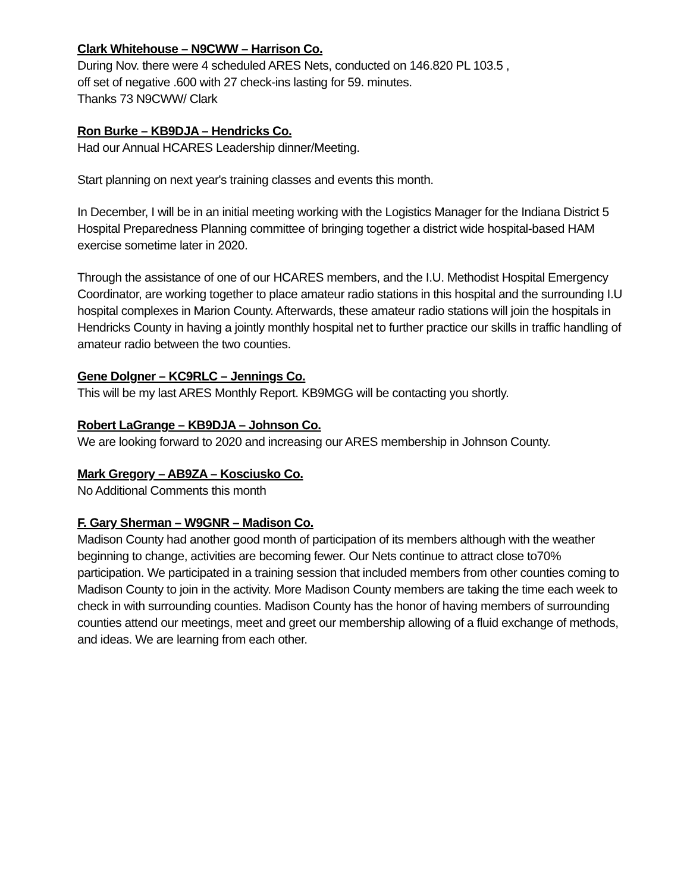Clark Whitehouse – N9CWW – Harrison Co.
During Nov. there were 4 scheduled ARES Nets, conducted on 146.820 PL 103.5 ,
off set of negative .600 with 27 check-ins lasting for 59. minutes.
Thanks 73 N9CWW/ Clark
Ron Burke – KB9DJA – Hendricks Co.
Had our Annual HCARES Leadership dinner/Meeting.
Start planning on next year's training classes and events this month.
In December, I will be in an initial meeting working with the Logistics Manager for the Indiana District 5 Hospital Preparedness Planning committee of bringing together a district wide hospital-based HAM exercise sometime later in 2020.
Through the assistance of one of our HCARES members, and the I.U. Methodist Hospital Emergency Coordinator, are working together to place amateur radio stations in this hospital and the surrounding I.U hospital complexes in Marion County. Afterwards, these amateur radio stations will join the hospitals in Hendricks County in having a jointly monthly hospital net to further practice our skills in traffic handling of amateur radio between the two counties.
Gene Dolgner – KC9RLC – Jennings Co.
This will be my last ARES Monthly Report. KB9MGG will be contacting you shortly.
Robert LaGrange – KB9DJA – Johnson Co.
We are looking forward to 2020 and increasing our ARES membership in Johnson County.
Mark Gregory – AB9ZA – Kosciusko Co.
No Additional Comments this month
F. Gary Sherman – W9GNR – Madison Co.
Madison County had another good month of participation of its members although with the weather beginning to change, activities are becoming fewer. Our Nets continue to attract close to70% participation. We participated in a training session that included members from other counties coming to Madison County to join in the activity. More Madison County members are taking the time each week to check in with surrounding counties. Madison County has the honor of having members of surrounding counties attend our meetings, meet and greet our membership allowing of a fluid exchange of methods, and ideas. We are learning from each other.